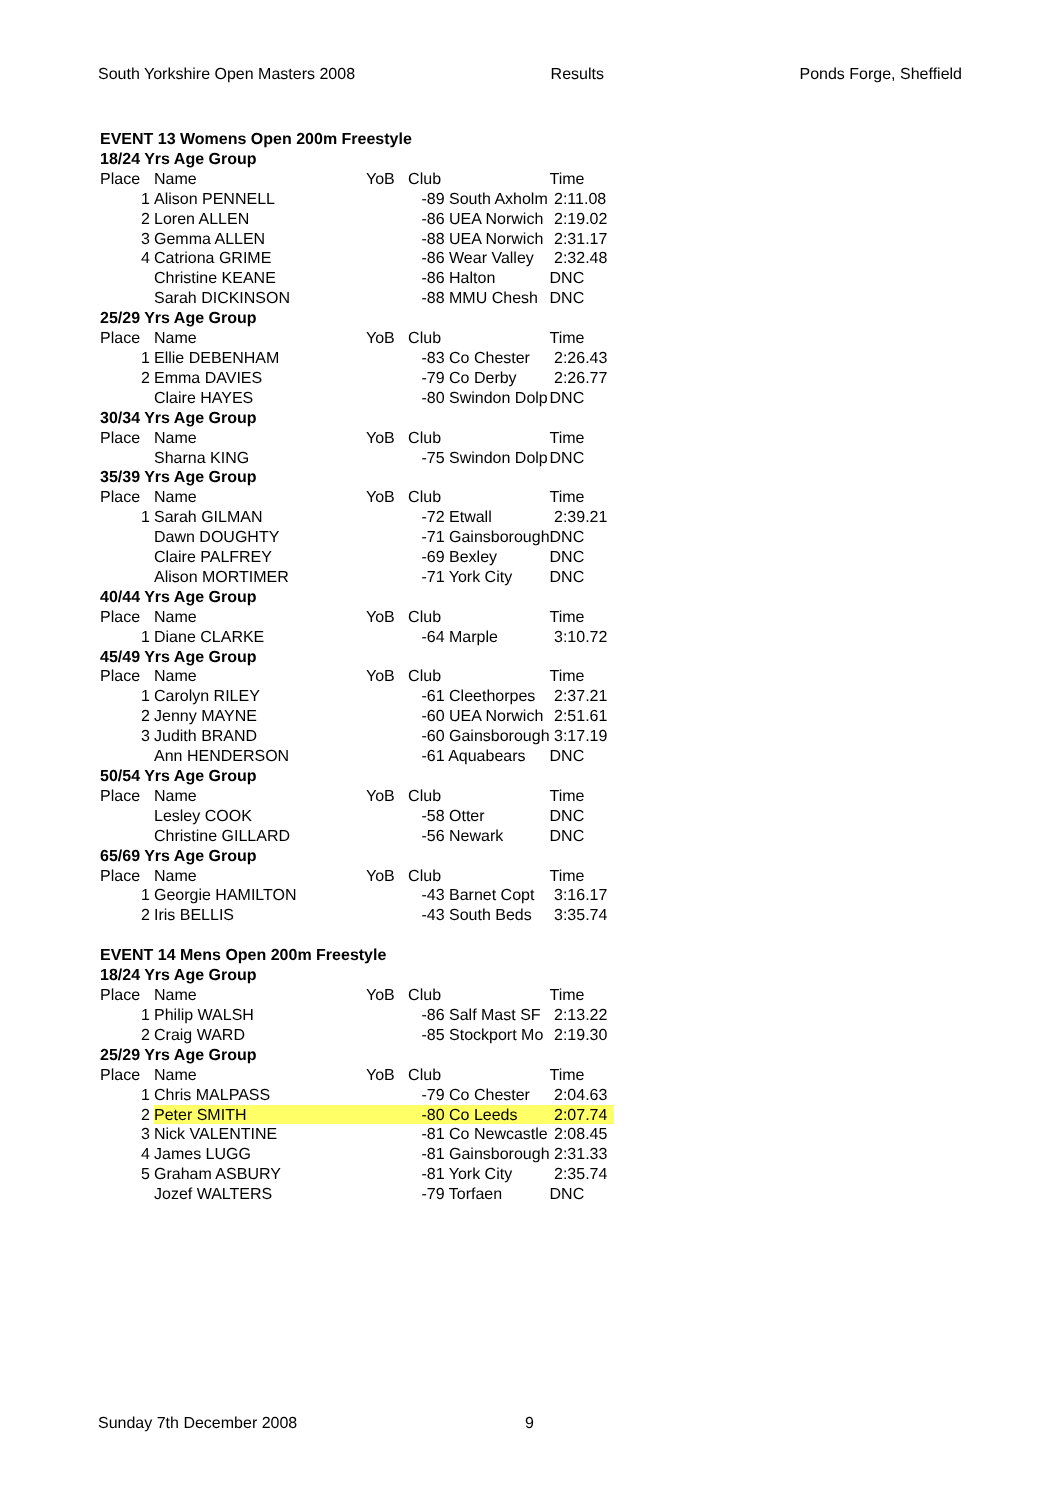South Yorkshire Open Masters 2008 Results Ponds Forge, Sheffield
| EVENT 13 Womens Open 200m Freestyle | | | | |
| 18/24 Yrs Age Group | | | | |
| Place | Name | YoB | Club | Time |
| 1 | Alison PENNELL | | -89 South Axholm | 2:11.08 |
| 2 | Loren ALLEN | | -86 UEA Norwich | 2:19.02 |
| 3 | Gemma ALLEN | | -88 UEA Norwich | 2:31.17 |
| 4 | Catriona GRIME | | -86 Wear Valley | 2:32.48 |
| | Christine KEANE | | -86 Halton | DNC |
| | Sarah DICKINSON | | -88 MMU Chesh | DNC |
| 25/29 Yrs Age Group | | | | |
| Place | Name | YoB | Club | Time |
| 1 | Ellie DEBENHAM | | -83 Co Chester | 2:26.43 |
| 2 | Emma DAVIES | | -79 Co Derby | 2:26.77 |
| | Claire HAYES | | -80 Swindon Dolp | DNC |
| 30/34 Yrs Age Group | | | | |
| Place | Name | YoB | Club | Time |
| | Sharna KING | | -75 Swindon Dolp | DNC |
| 35/39 Yrs Age Group | | | | |
| Place | Name | YoB | Club | Time |
| 1 | Sarah GILMAN | | -72 Etwall | 2:39.21 |
| | Dawn DOUGHTY | | -71 Gainsborough | DNC |
| | Claire PALFREY | | -69 Bexley | DNC |
| | Alison MORTIMER | | -71 York City | DNC |
| 40/44 Yrs Age Group | | | | |
| Place | Name | YoB | Club | Time |
| 1 | Diane CLARKE | | -64 Marple | 3:10.72 |
| 45/49 Yrs Age Group | | | | |
| Place | Name | YoB | Club | Time |
| 1 | Carolyn RILEY | | -61 Cleethorpes | 2:37.21 |
| 2 | Jenny MAYNE | | -60 UEA Norwich | 2:51.61 |
| 3 | Judith BRAND | | -60 Gainsborough | 3:17.19 |
| | Ann HENDERSON | | -61 Aquabears | DNC |
| 50/54 Yrs Age Group | | | | |
| Place | Name | YoB | Club | Time |
| | Lesley COOK | | -58 Otter | DNC |
| | Christine GILLARD | | -56 Newark | DNC |
| 65/69 Yrs Age Group | | | | |
| Place | Name | YoB | Club | Time |
| 1 | Georgie HAMILTON | | -43 Barnet Copt | 3:16.17 |
| 2 | Iris BELLIS | | -43 South Beds | 3:35.74 |
| EVENT 14 Mens Open 200m Freestyle | | | | |
| 18/24 Yrs Age Group | | | | |
| Place | Name | YoB | Club | Time |
| 1 | Philip WALSH | | -86 Salf Mast SF | 2:13.22 |
| 2 | Craig WARD | | -85 Stockport Mo | 2:19.30 |
| 25/29 Yrs Age Group | | | | |
| Place | Name | YoB | Club | Time |
| 1 | Chris MALPASS | | -79 Co Chester | 2:04.63 |
| 2 | Peter SMITH | | -80 Co Leeds | 2:07.74 |
| 3 | Nick VALENTINE | | -81 Co Newcastle | 2:08.45 |
| 4 | James LUGG | | -81 Gainsborough | 2:31.33 |
| 5 | Graham ASBURY | | -81 York City | 2:35.74 |
| | Jozef WALTERS | | -79 Torfaen | DNC |
Sunday 7th December 2008 9